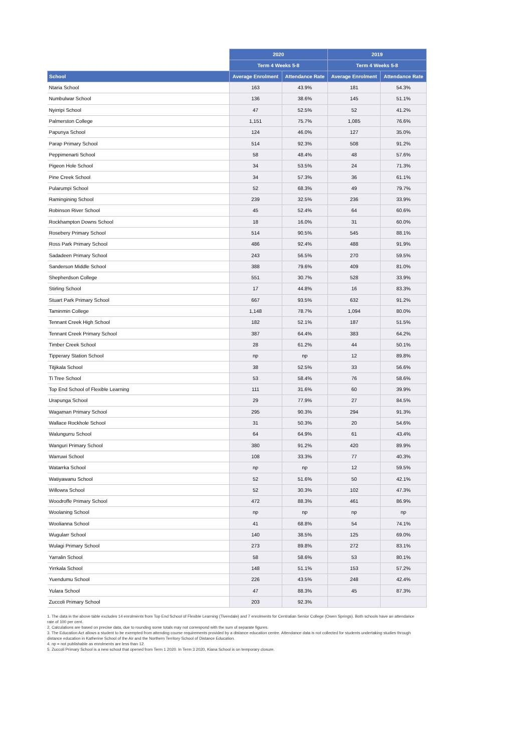| | 2020 | | 2019 | |
| --- | --- | --- | --- | --- |
| | Term 4 Weeks 5-8 | | Term 4 Weeks 5-8 | |
| School | Average Enrolment | Attendance Rate | Average Enrolment | Attendance Rate |
| Ntaria School | 163 | 43.9% | 181 | 54.3% |
| Numbulwar School | 136 | 38.6% | 145 | 51.1% |
| Nyirripi School | 47 | 52.5% | 52 | 41.2% |
| Palmerston College | 1,151 | 75.7% | 1,085 | 76.6% |
| Papunya School | 124 | 46.0% | 127 | 35.0% |
| Parap Primary School | 514 | 92.3% | 508 | 91.2% |
| Peppimenarti School | 58 | 48.4% | 48 | 57.6% |
| Pigeon Hole School | 34 | 53.5% | 24 | 71.3% |
| Pine Creek School | 34 | 57.3% | 36 | 61.1% |
| Pularumpi School | 52 | 68.3% | 49 | 79.7% |
| Ramingining School | 239 | 32.5% | 236 | 33.9% |
| Robinson River School | 45 | 52.4% | 64 | 60.6% |
| Rockhampton Downs School | 18 | 16.0% | 31 | 60.0% |
| Rosebery Primary School | 514 | 90.5% | 545 | 88.1% |
| Ross Park Primary School | 486 | 92.4% | 488 | 91.9% |
| Sadadeen Primary School | 243 | 56.5% | 270 | 59.5% |
| Sanderson Middle School | 388 | 79.6% | 409 | 81.0% |
| Shepherdson College | 551 | 30.7% | 528 | 33.9% |
| Stirling School | 17 | 44.8% | 16 | 83.3% |
| Stuart Park Primary School | 667 | 93.5% | 632 | 91.2% |
| Taminmin College | 1,148 | 78.7% | 1,094 | 80.0% |
| Tennant Creek High School | 182 | 52.1% | 187 | 51.5% |
| Tennant Creek Primary School | 387 | 64.4% | 383 | 64.2% |
| Timber Creek School | 28 | 61.2% | 44 | 50.1% |
| Tipperary Station School | np | np | 12 | 89.8% |
| Titjikala School | 38 | 52.5% | 33 | 56.6% |
| Ti Tree School | 53 | 58.4% | 76 | 58.6% |
| Top End School of Flexible Learning | 111 | 31.6% | 60 | 39.9% |
| Urapunga School | 29 | 77.9% | 27 | 84.5% |
| Wagaman Primary School | 295 | 90.3% | 294 | 91.3% |
| Wallace Rockhole School | 31 | 50.3% | 20 | 54.6% |
| Walungurru School | 64 | 64.9% | 61 | 43.4% |
| Wanguri Primary School | 380 | 91.2% | 420 | 89.9% |
| Warruwi School | 108 | 33.3% | 77 | 40.3% |
| Watarrka School | np | np | 12 | 59.5% |
| Watiyawanu School | 52 | 51.6% | 50 | 42.1% |
| Willowra School | 52 | 30.3% | 102 | 47.3% |
| Woodroffe Primary School | 472 | 88.3% | 461 | 86.9% |
| Woolaning School | np | np | np | np |
| Woolianna School | 41 | 68.8% | 54 | 74.1% |
| Wugularr School | 140 | 38.5% | 125 | 69.0% |
| Wulagi Primary School | 273 | 89.8% | 272 | 83.1% |
| Yarralin School | 58 | 58.6% | 53 | 80.1% |
| Yirrkala School | 148 | 51.1% | 153 | 57.2% |
| Yuendumu School | 226 | 43.5% | 248 | 42.4% |
| Yulara School | 47 | 88.3% | 45 | 87.3% |
| Zuccoli Primary School | 203 | 92.3% | | |
1. The data in the above table excludes 14 enrolments from Top End School of Flexible Learning (Tivendale) and 7 enrolments for Centralian Senior College (Owen Springs). Both schools have an attendance rate of 100 per cent.
2. Calculations are based on precise data, due to rounding some totals may not correspond with the sum of separate figures.
3. The Education Act allows a student to be exempted from attending course requirements provided by a distance education centre. Attendance data is not collected for students undertaking studies through distance education in Katherine School of the Air and the Northern Territory School of Distance Education.
4. np = not publishable as enrolments are less than 12.
5. Zuccoli Primary School is a new school that opened from Term 1 2020. In Term 3 2020, Kiana School is on temporary closure.